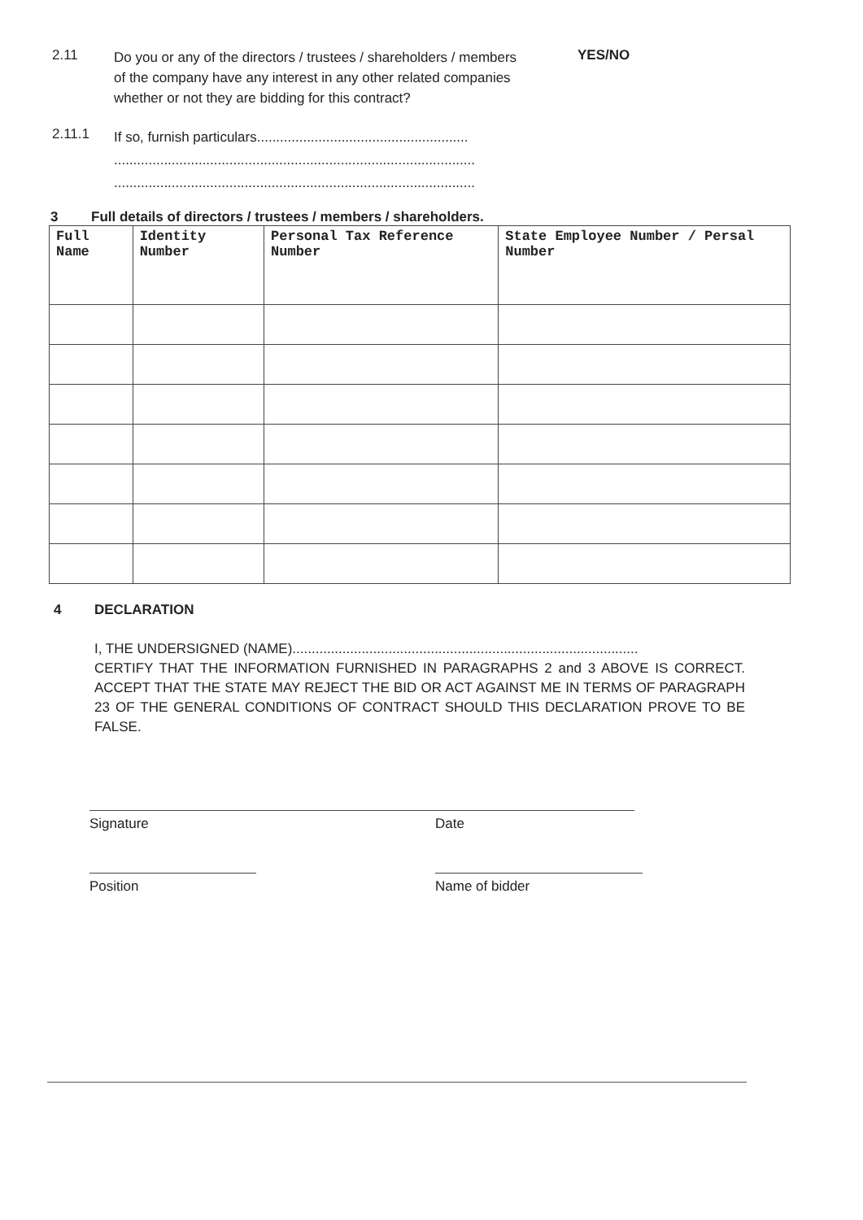2.11
Do you or any of the directors / trustees / shareholders / members of the company have any interest in any other related companies whether or not they are bidding for this contract?
YES/NO
2.11.1
If so, furnish particulars.......................................................
..............................................................................................
..............................................................................................
3 Full details of directors / trustees / members / shareholders.
| Full Name | Identity Number | Personal Tax Reference Number | State Employee Number / Persal Number |
| --- | --- | --- | --- |
4 DECLARATION
I, THE UNDERSIGNED (NAME)..........................................................................................
CERTIFY THAT THE INFORMATION FURNISHED IN PARAGRAPHS 2 and 3 ABOVE IS CORRECT. ACCEPT THAT THE STATE MAY REJECT THE BID OR ACT AGAINST ME IN TERMS OF PARAGRAPH 23 OF THE GENERAL CONDITIONS OF CONTRACT SHOULD THIS DECLARATION PROVE TO BE FALSE.
Signature Date
Position Name of bidder